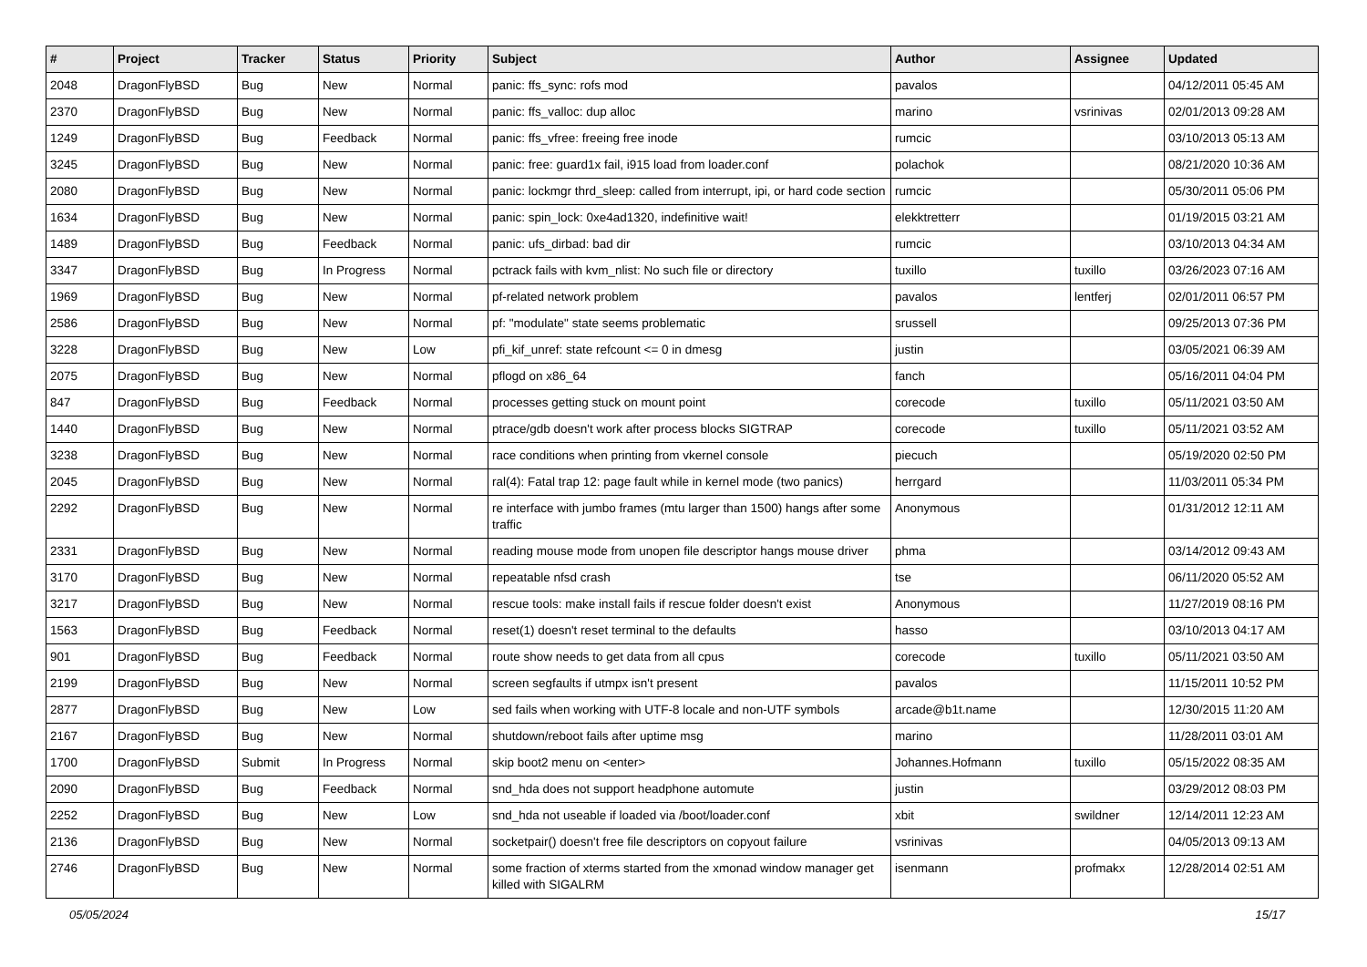| # | Project | Tracker | Status | Priority | Subject | Author | Assignee | Updated |
| --- | --- | --- | --- | --- | --- | --- | --- | --- |
| 2048 | DragonFlyBSD | Bug | New | Normal | panic: ffs_sync: rofs mod | pavalos | | 04/12/2011 05:45 AM |
| 2370 | DragonFlyBSD | Bug | New | Normal | panic: ffs_valloc: dup alloc | marino | vsrinivas | 02/01/2013 09:28 AM |
| 1249 | DragonFlyBSD | Bug | Feedback | Normal | panic: ffs_vfree: freeing free inode | rumcic | | 03/10/2013 05:13 AM |
| 3245 | DragonFlyBSD | Bug | New | Normal | panic: free: guard1x fail, i915 load from loader.conf | polachok | | 08/21/2020 10:36 AM |
| 2080 | DragonFlyBSD | Bug | New | Normal | panic: lockmgr thrd_sleep: called from interrupt, ipi, or hard code section | rumcic | | 05/30/2011 05:06 PM |
| 1634 | DragonFlyBSD | Bug | New | Normal | panic: spin_lock: 0xe4ad1320, indefinitive wait! | elekktretterr | | 01/19/2015 03:21 AM |
| 1489 | DragonFlyBSD | Bug | Feedback | Normal | panic: ufs_dirbad: bad dir | rumcic | | 03/10/2013 04:34 AM |
| 3347 | DragonFlyBSD | Bug | In Progress | Normal | pctrack fails with kvm_nlist: No such file or directory | tuxillo | tuxillo | 03/26/2023 07:16 AM |
| 1969 | DragonFlyBSD | Bug | New | Normal | pf-related network problem | pavalos | lentferj | 02/01/2011 06:57 PM |
| 2586 | DragonFlyBSD | Bug | New | Normal | pf: "modulate" state seems problematic | srussell | | 09/25/2013 07:36 PM |
| 3228 | DragonFlyBSD | Bug | New | Low | pfi_kif_unref: state refcount <= 0 in dmesg | justin | | 03/05/2021 06:39 AM |
| 2075 | DragonFlyBSD | Bug | New | Normal | pflogd on x86_64 | fanch | | 05/16/2011 04:04 PM |
| 847 | DragonFlyBSD | Bug | Feedback | Normal | processes getting stuck on mount point | corecode | tuxillo | 05/11/2021 03:50 AM |
| 1440 | DragonFlyBSD | Bug | New | Normal | ptrace/gdb doesn't work after process blocks SIGTRAP | corecode | tuxillo | 05/11/2021 03:52 AM |
| 3238 | DragonFlyBSD | Bug | New | Normal | race conditions when printing from vkernel console | piecuch | | 05/19/2020 02:50 PM |
| 2045 | DragonFlyBSD | Bug | New | Normal | ral(4): Fatal trap 12: page fault while in kernel mode (two panics) | herrgard | | 11/03/2011 05:34 PM |
| 2292 | DragonFlyBSD | Bug | New | Normal | re interface with jumbo frames (mtu larger than 1500) hangs after some traffic | Anonymous | | 01/31/2012 12:11 AM |
| 2331 | DragonFlyBSD | Bug | New | Normal | reading mouse mode from unopen file descriptor hangs mouse driver | phma | | 03/14/2012 09:43 AM |
| 3170 | DragonFlyBSD | Bug | New | Normal | repeatable nfsd crash | tse | | 06/11/2020 05:52 AM |
| 3217 | DragonFlyBSD | Bug | New | Normal | rescue tools: make install fails if rescue folder doesn't exist | Anonymous | | 11/27/2019 08:16 PM |
| 1563 | DragonFlyBSD | Bug | Feedback | Normal | reset(1) doesn't reset terminal to the defaults | hasso | | 03/10/2013 04:17 AM |
| 901 | DragonFlyBSD | Bug | Feedback | Normal | route show needs to get data from all cpus | corecode | tuxillo | 05/11/2021 03:50 AM |
| 2199 | DragonFlyBSD | Bug | New | Normal | screen segfaults if utmpx isn't present | pavalos | | 11/15/2011 10:52 PM |
| 2877 | DragonFlyBSD | Bug | New | Low | sed fails when working with UTF-8 locale and non-UTF symbols | arcade@b1t.name | | 12/30/2015 11:20 AM |
| 2167 | DragonFlyBSD | Bug | New | Normal | shutdown/reboot fails after uptime msg | marino | | 11/28/2011 03:01 AM |
| 1700 | DragonFlyBSD | Submit | In Progress | Normal | skip boot2 menu on <enter> | Johannes.Hofmann | tuxillo | 05/15/2022 08:35 AM |
| 2090 | DragonFlyBSD | Bug | Feedback | Normal | snd_hda does not support headphone automute | justin | | 03/29/2012 08:03 PM |
| 2252 | DragonFlyBSD | Bug | New | Low | snd_hda not useable if loaded via /boot/loader.conf | xbit | swildner | 12/14/2011 12:23 AM |
| 2136 | DragonFlyBSD | Bug | New | Normal | socketpair() doesn't free file descriptors on copyout failure | vsrinivas | | 04/05/2013 09:13 AM |
| 2746 | DragonFlyBSD | Bug | New | Normal | some fraction of xterms started from the xmonad window manager get killed with SIGALRM | isenmann | profmakx | 12/28/2014 02:51 AM |
05/05/2024 15/17